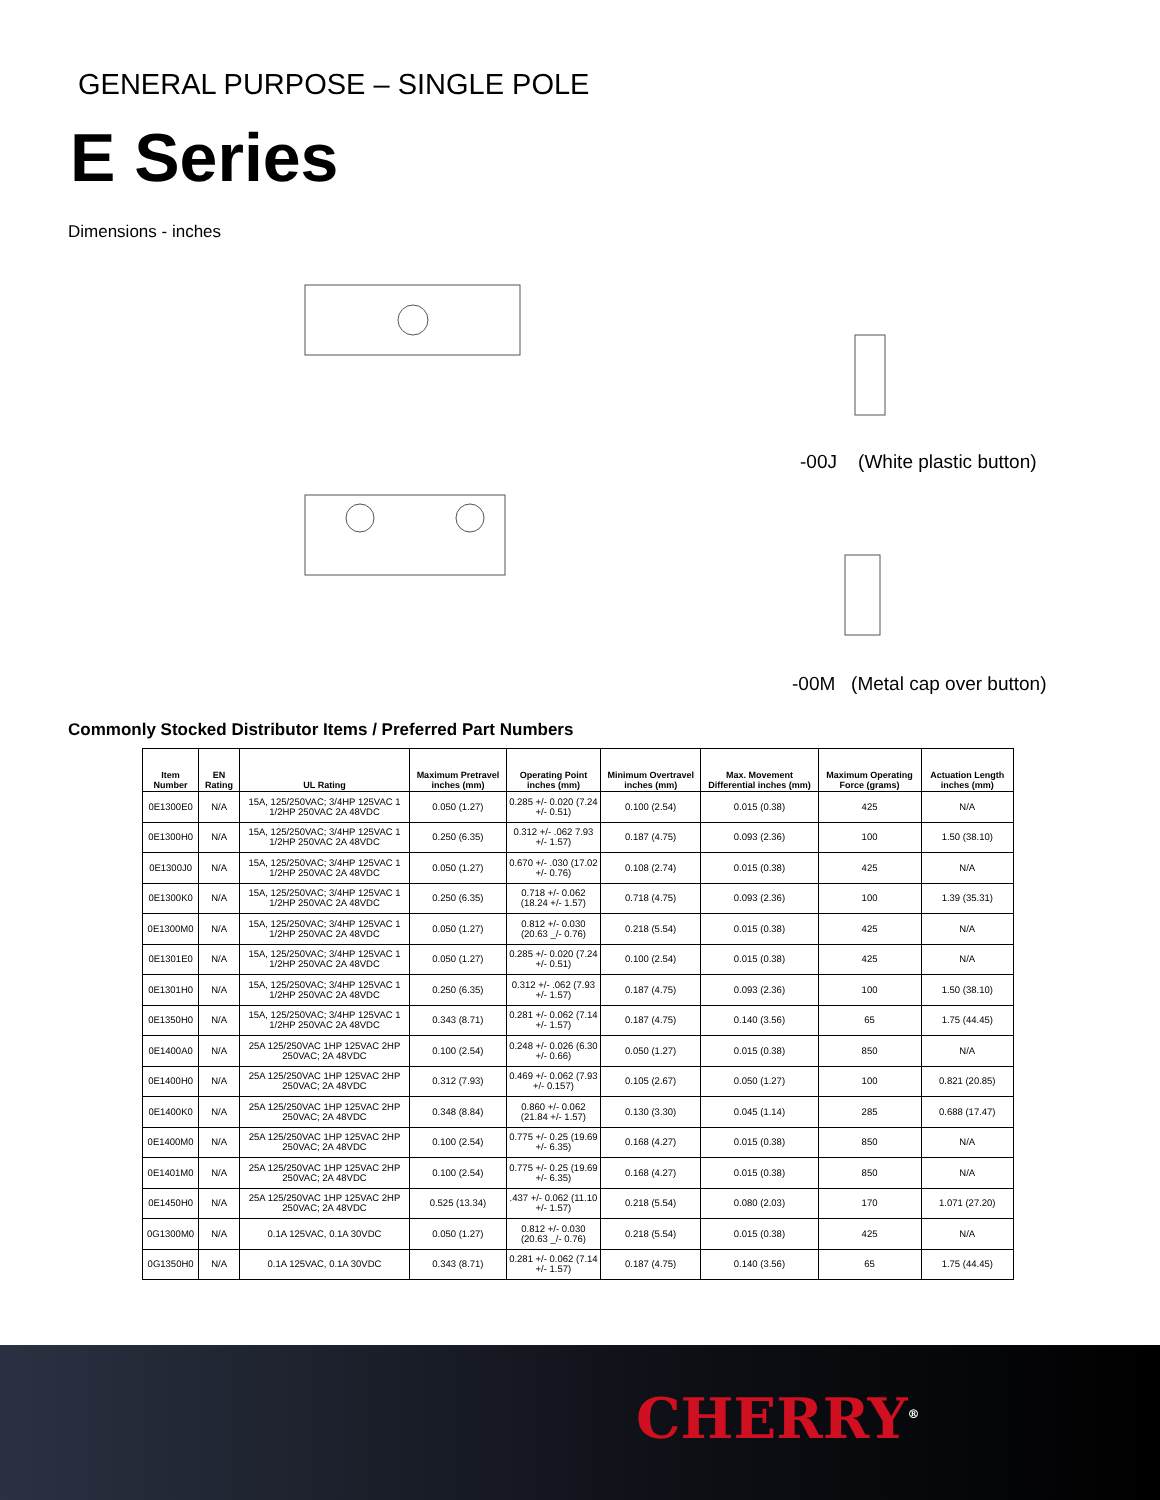GENERAL PURPOSE – SINGLE POLE
E Series
Dimensions - inches
-00J (White plastic button)
-00M (Metal cap over button)
Commonly Stocked Distributor Items / Preferred Part Numbers
| Item Number | EN Rating | UL Rating | Maximum Pretravel inches (mm) | Operating Point inches (mm) | Minimum Overtravel inches (mm) | Max. Movement Differential inches (mm) | Maximum Operating Force (grams) | Actuation Length inches (mm) |
| --- | --- | --- | --- | --- | --- | --- | --- | --- |
| 0E1300E0 | N/A | 15A, 125/250VAC; 3/4HP 125VAC 1 1/2HP 250VAC 2A 48VDC | 0.050 (1.27) | 0.285 +/- 0.020 (7.24 +/- 0.51) | 0.100 (2.54) | 0.015 (0.38) | 425 | N/A |
| 0E1300H0 | N/A | 15A, 125/250VAC; 3/4HP 125VAC 1 1/2HP 250VAC 2A 48VDC | 0.250 (6.35) | 0.312 +/- .062 7.93 +/- 1.57) | 0.187 (4.75) | 0.093 (2.36) | 100 | 1.50 (38.10) |
| 0E1300J0 | N/A | 15A, 125/250VAC; 3/4HP 125VAC 1 1/2HP 250VAC 2A 48VDC | 0.050 (1.27) | 0.670 +/- .030 (17.02 +/- 0.76) | 0.108 (2.74) | 0.015 (0.38) | 425 | N/A |
| 0E1300K0 | N/A | 15A, 125/250VAC; 3/4HP 125VAC 1 1/2HP 250VAC 2A 48VDC | 0.250 (6.35) | 0.718 +/- 0.062 (18.24 +/- 1.57) | 0.718 (4.75) | 0.093 (2.36) | 100 | 1.39 (35.31) |
| 0E1300M0 | N/A | 15A, 125/250VAC; 3/4HP 125VAC 1 1/2HP 250VAC 2A 48VDC | 0.050 (1.27) | 0.812 +/- 0.030 (20.63 _/- 0.76) | 0.218 (5.54) | 0.015 (0.38) | 425 | N/A |
| 0E1301E0 | N/A | 15A, 125/250VAC; 3/4HP 125VAC 1 1/2HP 250VAC 2A 48VDC | 0.050 (1.27) | 0.285 +/- 0.020 (7.24 +/- 0.51) | 0.100 (2.54) | 0.015 (0.38) | 425 | N/A |
| 0E1301H0 | N/A | 15A, 125/250VAC; 3/4HP 125VAC 1 1/2HP 250VAC 2A 48VDC | 0.250 (6.35) | 0.312 +/- .062 (7.93 +/- 1.57) | 0.187 (4.75) | 0.093 (2.36) | 100 | 1.50 (38.10) |
| 0E1350H0 | N/A | 15A, 125/250VAC; 3/4HP 125VAC 1 1/2HP 250VAC 2A 48VDC | 0.343 (8.71) | 0.281 +/- 0.062 (7.14 +/- 1.57) | 0.187 (4.75) | 0.140 (3.56) | 65 | 1.75 (44.45) |
| 0E1400A0 | N/A | 25A 125/250VAC 1HP 125VAC 2HP 250VAC; 2A 48VDC | 0.100 (2.54) | 0.248 +/- 0.026 (6.30 +/- 0.66) | 0.050 (1.27) | 0.015 (0.38) | 850 | N/A |
| 0E1400H0 | N/A | 25A 125/250VAC 1HP 125VAC 2HP 250VAC; 2A 48VDC | 0.312 (7.93) | 0.469 +/- 0.062 (7.93 +/- 0.157) | 0.105 (2.67) | 0.050 (1.27) | 100 | 0.821 (20.85) |
| 0E1400K0 | N/A | 25A 125/250VAC 1HP 125VAC 2HP 250VAC; 2A 48VDC | 0.348 (8.84) | 0.860 +/- 0.062 (21.84 +/- 1.57) | 0.130 (3.30) | 0.045 (1.14) | 285 | 0.688 (17.47) |
| 0E1400M0 | N/A | 25A 125/250VAC 1HP 125VAC 2HP 250VAC; 2A 48VDC | 0.100 (2.54) | 0.775 +/- 0.25 (19.69 +/- 6.35) | 0.168 (4.27) | 0.015 (0.38) | 850 | N/A |
| 0E1401M0 | N/A | 25A 125/250VAC 1HP 125VAC 2HP 250VAC; 2A 48VDC | 0.100 (2.54) | 0.775 +/- 0.25 (19.69 +/- 6.35) | 0.168 (4.27) | 0.015 (0.38) | 850 | N/A |
| 0E1450H0 | N/A | 25A 125/250VAC 1HP 125VAC 2HP 250VAC; 2A 48VDC | 0.525 (13.34) | .437 +/- 0.062 (11.10 +/- 1.57) | 0.218 (5.54) | 0.080 (2.03) | 170 | 1.071 (27.20) |
| 0G1300M0 | N/A | 0.1A 125VAC, 0.1A 30VDC | 0.050 (1.27) | 0.812 +/- 0.030 (20.63 _/- 0.76) | 0.218 (5.54) | 0.015 (0.38) | 425 | N/A |
| 0G1350H0 | N/A | 0.1A 125VAC, 0.1A 30VDC | 0.343 (8.71) | 0.281 +/- 0.062 (7.14 +/- 1.57) | 0.187 (4.75) | 0.140 (3.56) | 65 | 1.75 (44.45) |
CHERRY<sup>®</sup>